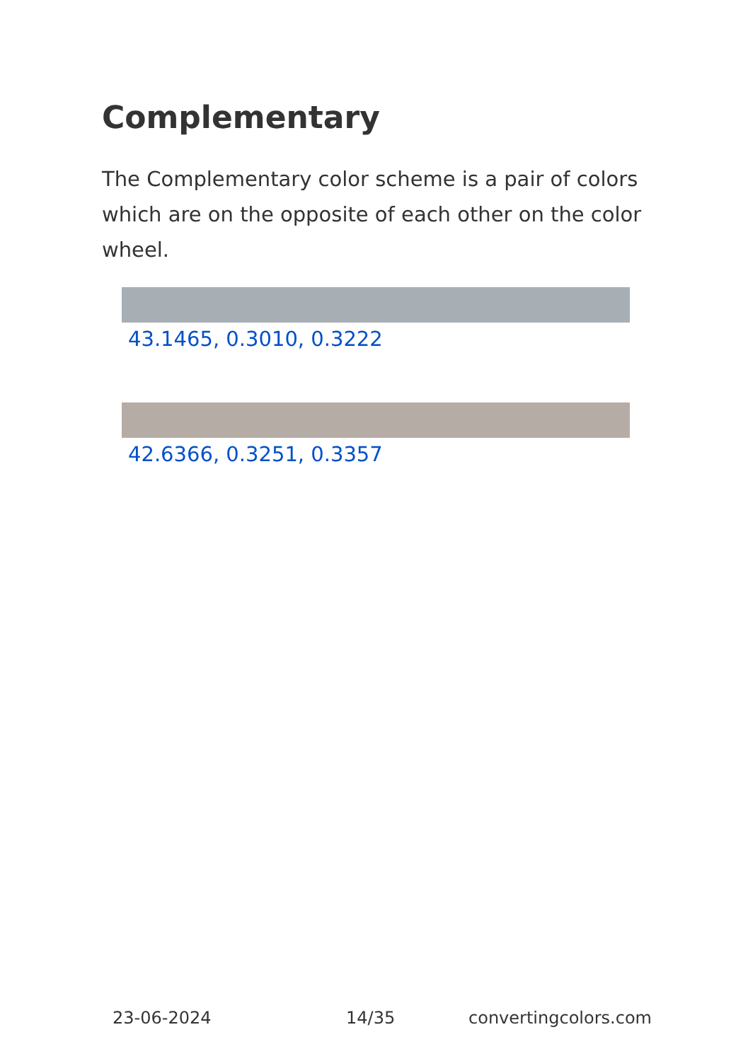Complementary
The Complementary color scheme is a pair of colors which are on the opposite of each other on the color wheel.
43.1465, 0.3010, 0.3222
42.6366, 0.3251, 0.3357
23-06-2024 14/35 convertingcolors.com